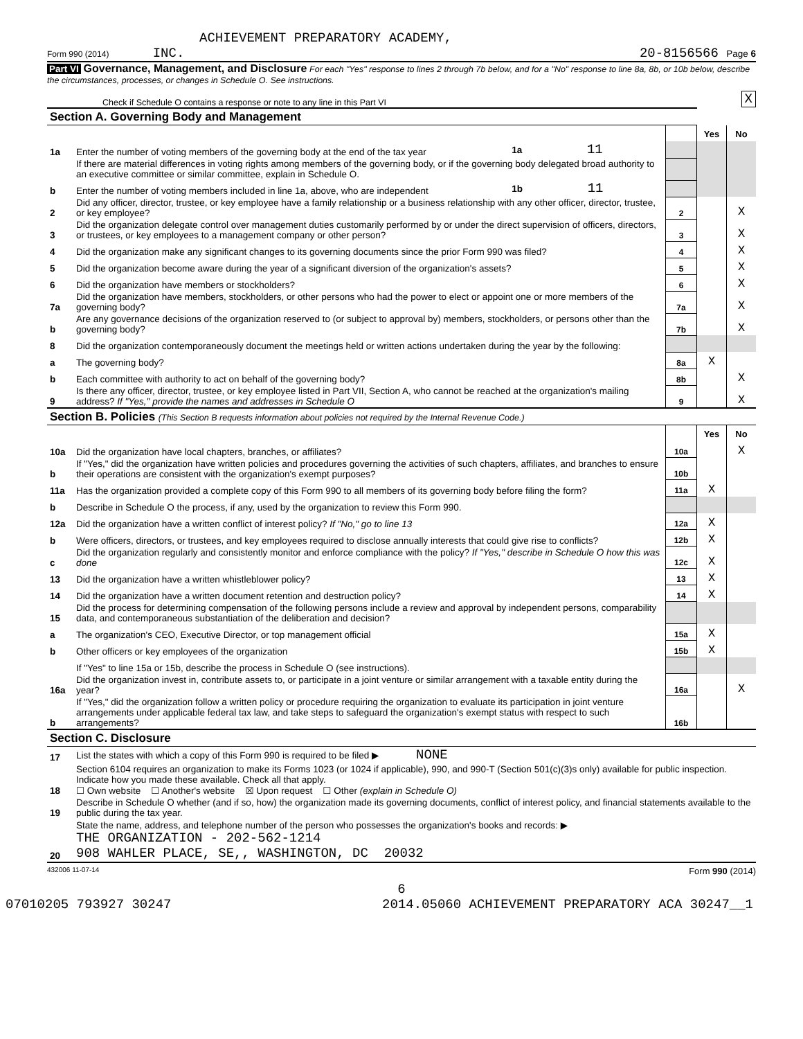ACHIEVEMENT PREPARATORY ACADEMY,
Form 990 (2014) INC. 20-8156566 Page 6
Part VI Governance, Management, and Disclosure For each "Yes" response to lines 2 through 7b below, and for a "No" response to line 8a, 8b, or 10b below, describe the circumstances, processes, or changes in Schedule O. See instructions.
Check if Schedule O contains a response or note to any line in this Part VI X
| Section A. Governing Body and Management | | | | | |
| | | | | Yes | No |
| 1a | Enter the number of voting members of the governing body at the end of the tax year | 1a 11 | | | |
| | If there are material differences in voting rights among members of the governing body, or if the governing body delegated broad authority to an executive committee or similar committee, explain in Schedule O. | | | | |
| b | Enter the number of voting members included in line 1a, above, who are independent | 1b 11 | | | |
| 2 | Did any officer, director, trustee, or key employee have a family relationship or a business relationship with any other officer, director, trustee, or key employee? | | 2 | | X |
| 3 | Did the organization delegate control over management duties customarily performed by or under the direct supervision of officers, directors, or trustees, or key employees to a management company or other person? | | 3 | | X |
| 4 | Did the organization make any significant changes to its governing documents since the prior Form 990 was filed? | | 4 | | X |
| 5 | Did the organization become aware during the year of a significant diversion of the organization's assets? | | 5 | | X |
| 6 | Did the organization have members or stockholders? | | 6 | | X |
| 7a | Did the organization have members, stockholders, or other persons who had the power to elect or appoint one or more members of the governing body? | | 7a | | X |
| b | Are any governance decisions of the organization reserved to (or subject to approval by) members, stockholders, or persons other than the governing body? | | 7b | | X |
| 8 | Did the organization contemporaneously document the meetings held or written actions undertaken during the year by the following: | | | | |
| a | The governing body? | | 8a | X | |
| b | Each committee with authority to act on behalf of the governing body? | | 8b | | X |
| 9 | Is there any officer, director, trustee, or key employee listed in Part VII, Section A, who cannot be reached at the organization's mailing address? If "Yes," provide the names and addresses in Schedule O | | 9 | | X |
| Section B. Policies (This Section B requests information about policies not required by the Internal Revenue Code.) | | | | | |
| | | | | Yes | No |
| 10a | Did the organization have local chapters, branches, or affiliates? | | 10a | | X |
| b | If "Yes," did the organization have written policies and procedures governing the activities of such chapters, affiliates, and branches to ensure their operations are consistent with the organization's exempt purposes? | | 10b | | |
| 11a | Has the organization provided a complete copy of this Form 990 to all members of its governing body before filing the form? | | 11a | X | |
| b | Describe in Schedule O the process, if any, used by the organization to review this Form 990. | | | | |
| 12a | Did the organization have a written conflict of interest policy? If "No," go to line 13 | | 12a | X | |
| b | Were officers, directors, or trustees, and key employees required to disclose annually interests that could give rise to conflicts? | | 12b | X | |
| c | Did the organization regularly and consistently monitor and enforce compliance with the policy? If "Yes," describe in Schedule O how this was done | | 12c | X | |
| 13 | Did the organization have a written whistleblower policy? | | 13 | X | |
| 14 | Did the organization have a written document retention and destruction policy? | | 14 | X | |
| 15 | Did the process for determining compensation of the following persons include a review and approval by independent persons, comparability data, and contemporaneous substantiation of the deliberation and decision? | | | | |
| a | The organization's CEO, Executive Director, or top management official | | 15a | X | |
| b | Other officers or key employees of the organization | | 15b | X | |
| | If "Yes" to line 15a or 15b, describe the process in Schedule O (see instructions). | | | | |
| 16a | Did the organization invest in, contribute assets to, or participate in a joint venture or similar arrangement with a taxable entity during the year? | | 16a | | X |
| b | If "Yes," did the organization follow a written policy or procedure requiring the organization to evaluate its participation in joint venture arrangements under applicable federal tax law, and take steps to safeguard the organization's exempt status with respect to such arrangements? | | 16b | | |
| Section C. Disclosure | | | | | |
| 17 | List the states with which a copy of this Form 990 is required to be filed ▶ NONE | | | | |
| 18 | Section 6104 requires an organization to make its Forms 1023 (or 1024 if applicable), 990, and 990-T (Section 501(c)(3)s only) available for public inspection. Indicate how you made these available. Check all that apply. ☐ Own website ☐ Another's website ☒ Upon request ☐ Other (explain in Schedule O) | | | | |
| 19 | Describe in Schedule O whether (and if so, how) the organization made its governing documents, conflict of interest policy, and financial statements available to the public during the tax year. | | | | |
| 20 | State the name, address, and telephone number of the person who possesses the organization's books and records: ▶ THE ORGANIZATION - 202-562-1214 908 WAHLER PLACE, SE,, WASHINGTON, DC 20032 | | | | |
432006 11-07-14 Form 990 (2014)
6
07010205 793927 30247 2014.05060 ACHIEVEMENT PREPARATORY ACA 30247__1